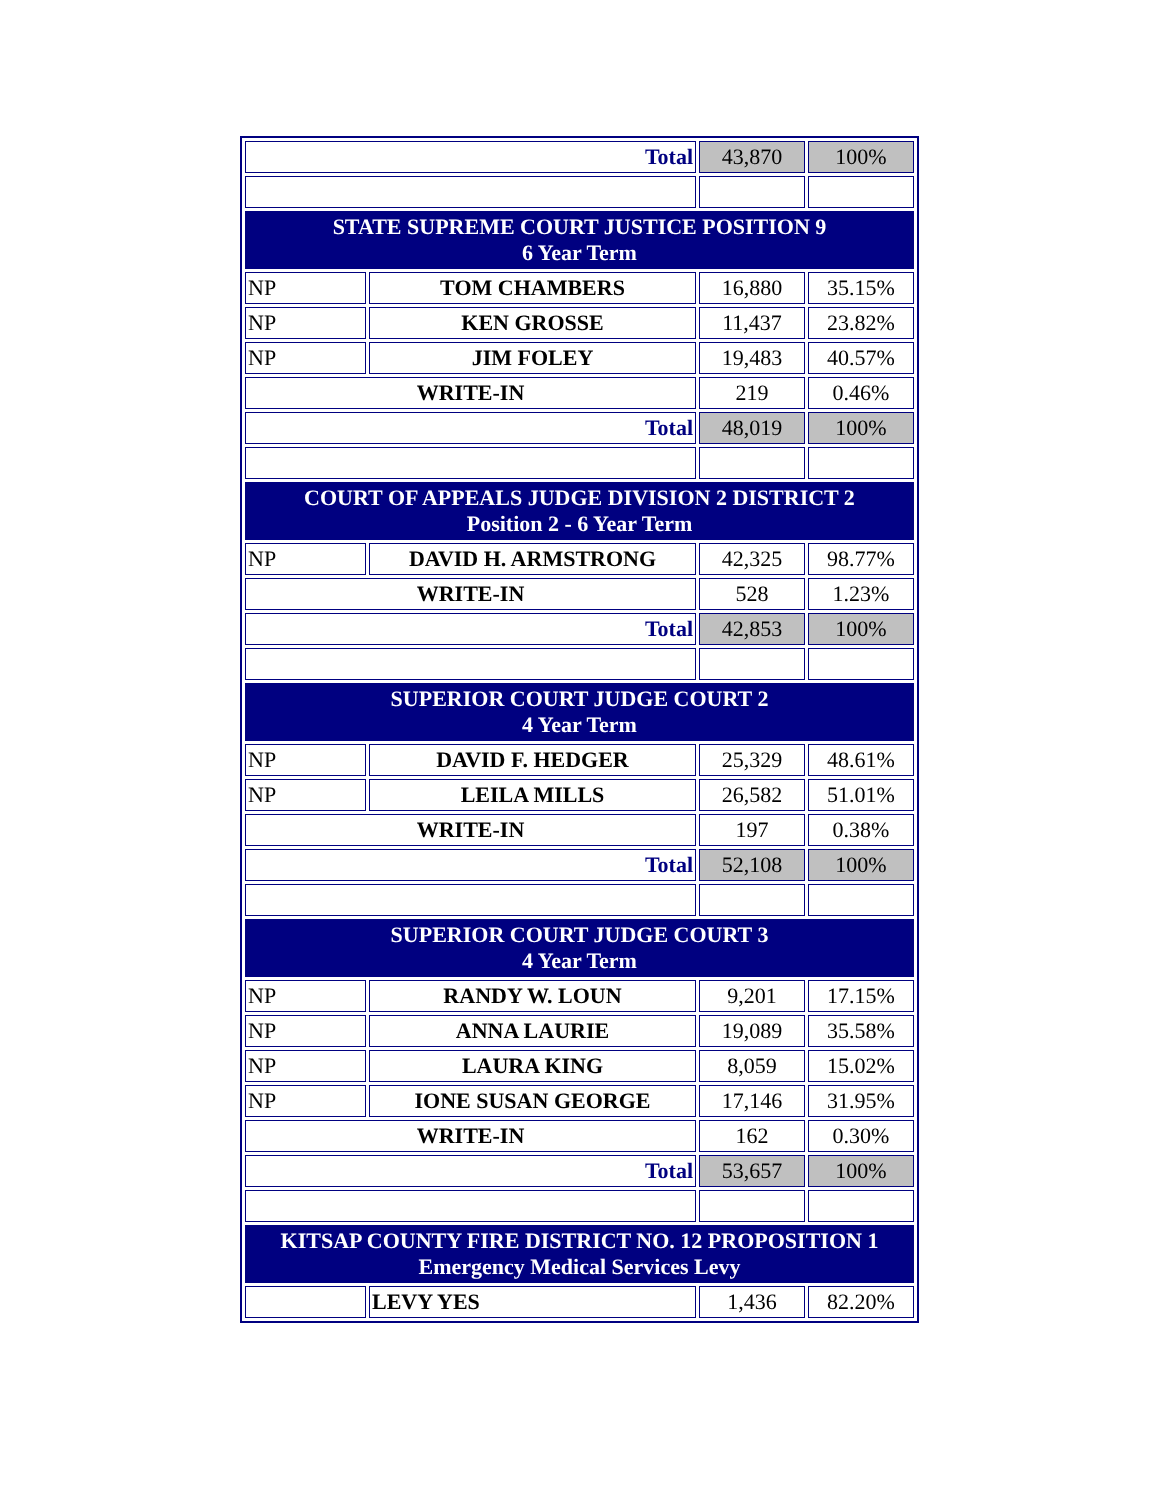| Total | | 43,870 | 100% |
| STATE SUPREME COURT JUSTICE POSITION 9 6 Year Term | | | |
| NP | TOM CHAMBERS | 16,880 | 35.15% |
| NP | KEN GROSSE | 11,437 | 23.82% |
| NP | JIM FOLEY | 19,483 | 40.57% |
| WRITE-IN | | 219 | 0.46% |
| Total | | 48,019 | 100% |
| COURT OF APPEALS JUDGE DIVISION 2 DISTRICT 2 Position 2 - 6 Year Term | | | |
| NP | DAVID H. ARMSTRONG | 42,325 | 98.77% |
| WRITE-IN | | 528 | 1.23% |
| Total | | 42,853 | 100% |
| SUPERIOR COURT JUDGE COURT 2 4 Year Term | | | |
| NP | DAVID F. HEDGER | 25,329 | 48.61% |
| NP | LEILA MILLS | 26,582 | 51.01% |
| WRITE-IN | | 197 | 0.38% |
| Total | | 52,108 | 100% |
| SUPERIOR COURT JUDGE COURT 3 4 Year Term | | | |
| NP | RANDY W. LOUN | 9,201 | 17.15% |
| NP | ANNA LAURIE | 19,089 | 35.58% |
| NP | LAURA KING | 8,059 | 15.02% |
| NP | IONE SUSAN GEORGE | 17,146 | 31.95% |
| WRITE-IN | | 162 | 0.30% |
| Total | | 53,657 | 100% |
| KITSAP COUNTY FIRE DISTRICT NO. 12 PROPOSITION 1 Emergency Medical Services Levy | | | |
| | LEVY YES | 1,436 | 82.20% |